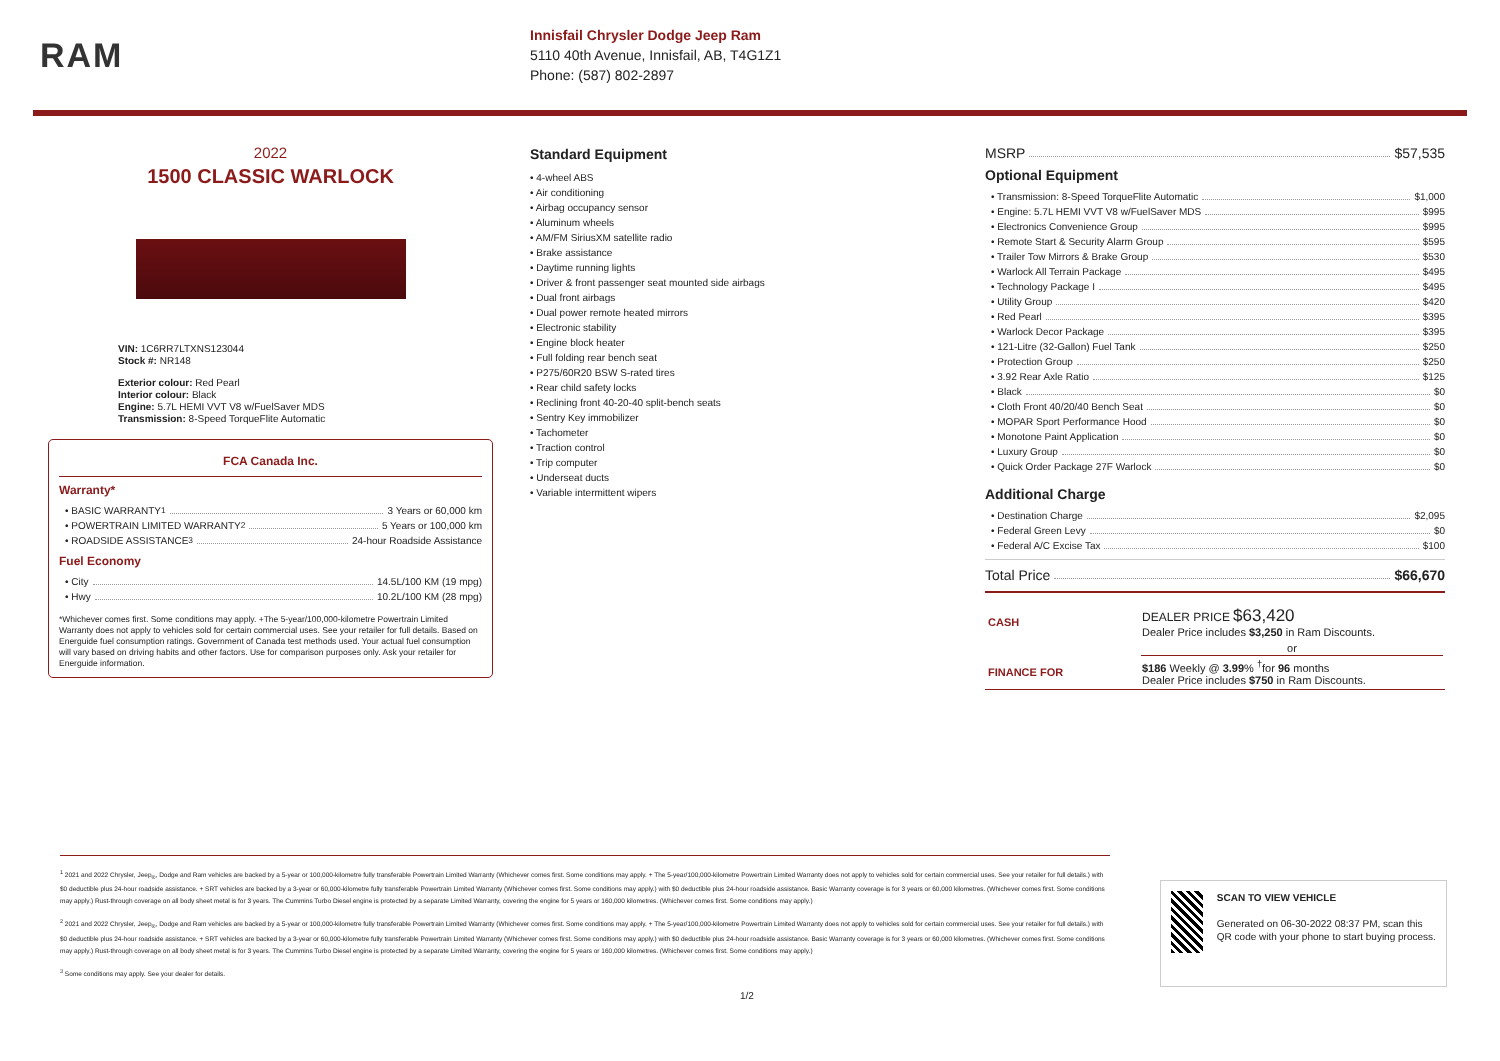RAM
Innisfail Chrysler Dodge Jeep Ram
5110 40th Avenue, Innisfail, AB, T4G1Z1
Phone: (587) 802-2897
2022
1500 CLASSIC WARLOCK
VIN: 1C6RR7LTXNS123044
Stock #: NR148
Exterior colour: Red Pearl
Interior colour: Black
Engine: 5.7L HEMI VVT V8 w/FuelSaver MDS
Transmission: 8-Speed TorqueFlite Automatic
FCA Canada Inc.
Warranty*
• BASIC WARRANTY <sup>1</sup> 3 Years or 60,000 km
• POWERTRAIN LIMITED WARRANTY <sup>2</sup> 5 Years or 100,000 km
• ROADSIDE ASSISTANCE <sup>3</sup> 24-hour Roadside Assistance
Fuel Economy
• City 14.5L/100 KM (19 mpg)
• Hwy 10.2L/100 KM (28 mpg)
*Whichever comes first. Some conditions may apply. +The 5-year/100,000-kilometre Powertrain Limited Warranty does not apply to vehicles sold for certain commercial uses. See your retailer for full details. Based on Energuide fuel consumption ratings. Government of Canada test methods used. Your actual fuel consumption will vary based on driving habits and other factors. Use for comparison purposes only. Ask your retailer for Energuide information.
Standard Equipment
• 4-wheel ABS
• Air conditioning
• Airbag occupancy sensor
• Aluminum wheels
• AM/FM SiriusXM satellite radio
• Brake assistance
• Daytime running lights
• Driver & front passenger seat mounted side airbags
• Dual front airbags
• Dual power remote heated mirrors
• Electronic stability
• Engine block heater
• Full folding rear bench seat
• P275/60R20 BSW S-rated tires
• Rear child safety locks
• Reclining front 40-20-40 split-bench seats
• Sentry Key immobilizer
• Tachometer
• Traction control
• Trip computer
• Underseat ducts
• Variable intermittent wipers
MSRP $57,535
Optional Equipment
• Transmission: 8-Speed TorqueFlite Automatic $1,000
• Engine: 5.7L HEMI VVT V8 w/FuelSaver MDS $995
• Electronics Convenience Group $995
• Remote Start & Security Alarm Group $595
• Trailer Tow Mirrors & Brake Group $530
• Warlock All Terrain Package $495
• Technology Package I $495
• Utility Group $420
• Red Pearl $395
• Warlock Decor Package $395
• 121-Litre (32-Gallon) Fuel Tank $250
• Protection Group $250
• 3.92 Rear Axle Ratio $125
• Black $0
• Cloth Front 40/20/40 Bench Seat $0
• MOPAR Sport Performance Hood $0
• Monotone Paint Application $0
• Luxury Group $0
• Quick Order Package 27F Warlock $0
Additional Charge
• Destination Charge $2,095
• Federal Green Levy $0
• Federal A/C Excise Tax $100
Total Price $66,670
| CASH | DEALER PRICE $63,420 Dealer Price includes $3,250 in Ram Discounts. |
| | or |
| FINANCE FOR | $186 Weekly @ 3.99 % <sup>†</sup>for 96 months Dealer Price includes $750 in Ram Discounts. |
<sup>1</sup> 2021 and 2022 Chrysler, Jeep<sub>®</sub>, Dodge and Ram vehicles are backed by a 5-year or 100,000-kilometre fully transferable Powertrain Limited Warranty (Whichever comes first. Some conditions may apply. + The 5-year/100,000-kilometre Powertrain Limited Warranty does not apply to vehicles sold for certain commercial uses. See your retailer for full details.) with $0 deductible plus 24-hour roadside assistance. + SRT vehicles are backed by a 3-year or 60,000-kilometre fully transferable Powertrain Limited Warranty (Whichever comes first. Some conditions may apply.) with $0 deductible plus 24-hour roadside assistance. Basic Warranty coverage is for 3 years or 60,000 kilometres. (Whichever comes first. Some conditions may apply.) Rust-through coverage on all body sheet metal is for 3 years. The Cummins Turbo Diesel engine is protected by a separate Limited Warranty, covering the engine for 5 years or 160,000 kilometres. (Whichever comes first. Some conditions may apply.)
<sup>2</sup> 2021 and 2022 Chrysler, Jeep<sub>®</sub>, Dodge and Ram vehicles are backed by a 5-year or 100,000-kilometre fully transferable Powertrain Limited Warranty (Whichever comes first. Some conditions may apply. + The 5-year/100,000-kilometre Powertrain Limited Warranty does not apply to vehicles sold for certain commercial uses. See your retailer for full details.) with $0 deductible plus 24-hour roadside assistance. + SRT vehicles are backed by a 3-year or 60,000-kilometre fully transferable Powertrain Limited Warranty (Whichever comes first. Some conditions may apply.) with $0 deductible plus 24-hour roadside assistance. Basic Warranty coverage is for 3 years or 60,000 kilometres. (Whichever comes first. Some conditions may apply.) Rust-through coverage on all body sheet metal is for 3 years. The Cummins Turbo Diesel engine is protected by a separate Limited Warranty, covering the engine for 5 years or 160,000 kilometres. (Whichever comes first. Some conditions may apply.)
<sup>3</sup> Some conditions may apply. See your dealer for details.
SCAN TO VIEW VEHICLE
Generated on 06-30-2022 08:37 PM, scan this QR code with your phone to start buying process.
1/2